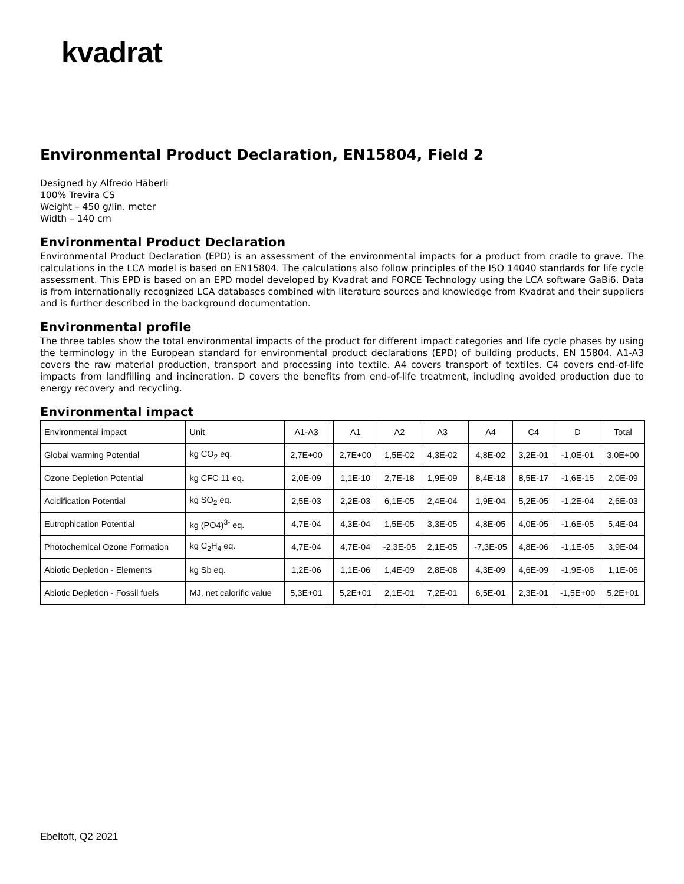kvadrat
Environmental Product Declaration, EN15804, Field 2
Designed by Alfredo Häberli
100% Trevira CS
Weight – 450 g/lin. meter
Width – 140 cm
Environmental Product Declaration
Environmental Product Declaration (EPD) is an assessment of the environmental impacts for a product from cradle to grave. The calculations in the LCA model is based on EN15804. The calculations also follow principles of the ISO 14040 standards for life cycle assessment. This EPD is based on an EPD model developed by Kvadrat and FORCE Technology using the LCA software GaBi6. Data is from internationally recognized LCA databases combined with literature sources and knowledge from Kvadrat and their suppliers and is further described in the background documentation.
Environmental profile
The three tables show the total environmental impacts of the product for different impact categories and life cycle phases by using the terminology in the European standard for environmental product declarations (EPD) of building products, EN 15804. A1-A3 covers the raw material production, transport and processing into textile. A4 covers transport of textiles. C4 covers end-of-life impacts from landfilling and incineration. D covers the benefits from end-of-life treatment, including avoided production due to energy recovery and recycling.
Environmental impact
| Environmental impact | Unit | A1-A3 | | A1 | A2 | A3 | | A4 | C4 | D | Total |
| Global warming Potential | kg CO<sub>2</sub> eq. | 2,7E+00 | | 2,7E+00 | 1,5E-02 | 4,3E-02 | | 4,8E-02 | 3,2E-01 | -1,0E-01 | 3,0E+00 |
| Ozone Depletion Potential | kg CFC 11 eq. | 2,0E-09 | | 1,1E-10 | 2,7E-18 | 1,9E-09 | | 8,4E-18 | 8,5E-17 | -1,6E-15 | 2,0E-09 |
| Acidification Potential | kg SO<sub>2</sub> eq. | 2,5E-03 | | 2,2E-03 | 6,1E-05 | 2,4E-04 | | 1,9E-04 | 5,2E-05 | -1,2E-04 | 2,6E-03 |
| Eutrophication Potential | kg (PO4)<sup>3-</sup> eq. | 4,7E-04 | | 4,3E-04 | 1,5E-05 | 3,3E-05 | | 4,8E-05 | 4,0E-05 | -1,6E-05 | 5,4E-04 |
| Photochemical Ozone Formation | kg C<sub>2</sub>H<sub>4</sub> eq. | 4,7E-04 | | 4,7E-04 | -2,3E-05 | 2,1E-05 | | -7,3E-05 | 4,8E-06 | -1,1E-05 | 3,9E-04 |
| Abiotic Depletion - Elements | kg Sb eq. | 1,2E-06 | | 1,1E-06 | 1,4E-09 | 2,8E-08 | | 4,3E-09 | 4,6E-09 | -1,9E-08 | 1,1E-06 |
| Abiotic Depletion - Fossil fuels | MJ, net calorific value | 5,3E+01 | | 5,2E+01 | 2,1E-01 | 7,2E-01 | | 6,5E-01 | 2,3E-01 | -1,5E+00 | 5,2E+01 |
Ebeltoft, Q2 2021